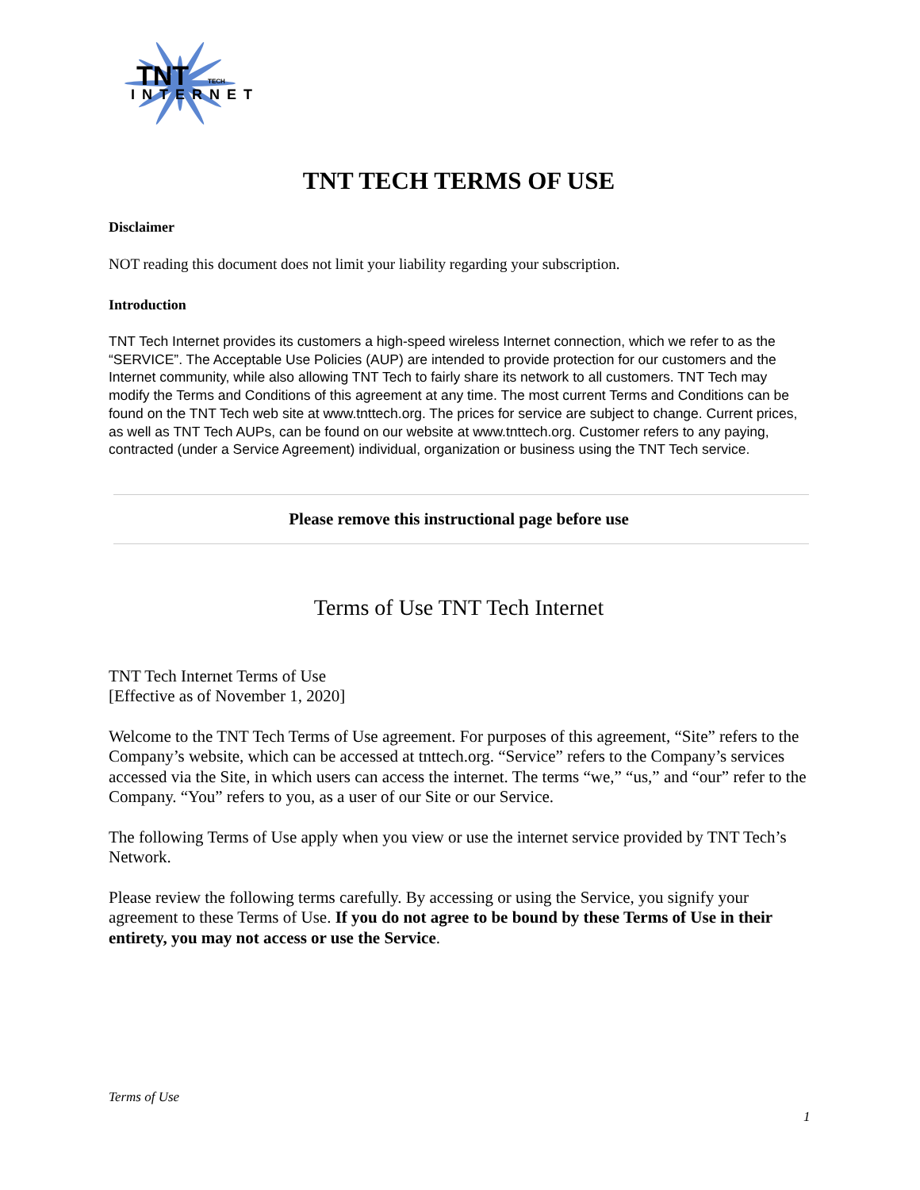TNT
TECH
INTERNET
TNT TECH TERMS OF USE
Disclaimer
NOT reading this document does not limit your liability regarding your subscription.
Introduction
TNT Tech Internet provides its customers a high-speed wireless Internet connection, which we refer to as the “SERVICE”. The Acceptable Use Policies (AUP) are intended to provide protection for our customers and the Internet community, while also allowing TNT Tech to fairly share its network to all customers. TNT Tech may modify the Terms and Conditions of this agreement at any time. The most current Terms and Conditions can be found on the TNT Tech web site at www.tnttech.org. The prices for service are subject to change. Current prices, as well as TNT Tech AUPs, can be found on our website at www.tnttech.org. Customer refers to any paying, contracted (under a Service Agreement) individual, organization or business using the TNT Tech service.
Please remove this instructional page before use
Terms of Use TNT Tech Internet
TNT Tech Internet Terms of Use
[Effective as of November 1, 2020]
Welcome to the TNT Tech Terms of Use agreement. For purposes of this agreement, “Site” refers to the Company’s website, which can be accessed at tnttech.org. “Service” refers to the Company’s services accessed via the Site, in which users can access the internet. The terms “we,” “us,” and “our” refer to the Company. “You” refers to you, as a user of our Site or our Service.
The following Terms of Use apply when you view or use the internet service provided by TNT Tech’s Network.
Please review the following terms carefully. By accessing or using the Service, you signify your agreement to these Terms of Use. If you do not agree to be bound by these Terms of Use in their entirety, you may not access or use the Service.
Terms of Use
1